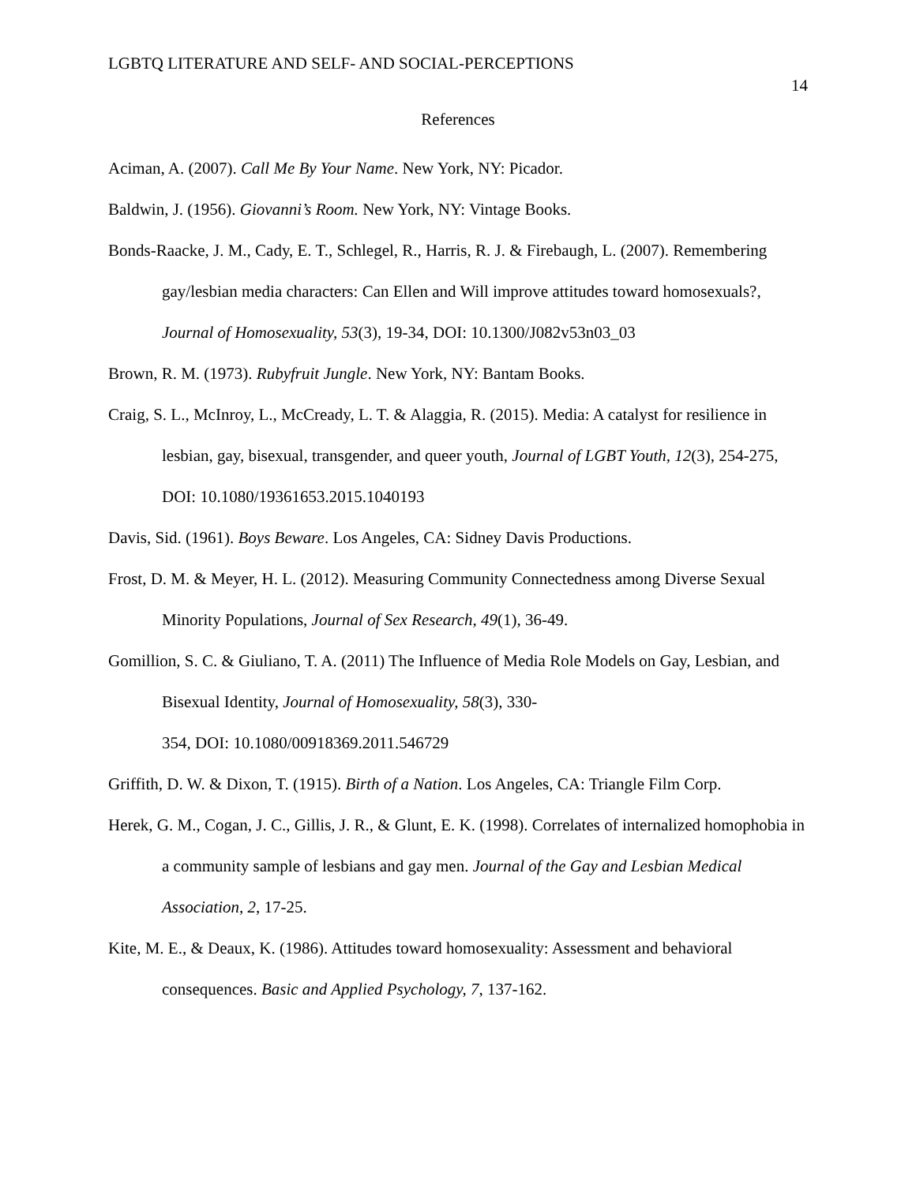LGBTQ LITERATURE AND SELF- AND SOCIAL-PERCEPTIONS 14
References
Aciman, A. (2007). Call Me By Your Name. New York, NY: Picador.
Baldwin, J. (1956). Giovanni’s Room. New York, NY: Vintage Books.
Bonds-Raacke, J. M., Cady, E. T., Schlegel, R., Harris, R. J. & Firebaugh, L. (2007). Remembering gay/lesbian media characters: Can Ellen and Will improve attitudes toward homosexuals?, Journal of Homosexuality, 53(3), 19-34, DOI: 10.1300/J082v53n03_03
Brown, R. M. (1973). Rubyfruit Jungle. New York, NY: Bantam Books.
Craig, S. L., McInroy, L., McCready, L. T. & Alaggia, R. (2015). Media: A catalyst for resilience in lesbian, gay, bisexual, transgender, and queer youth, Journal of LGBT Youth, 12(3), 254-275, DOI: 10.1080/19361653.2015.1040193
Davis, Sid. (1961). Boys Beware. Los Angeles, CA: Sidney Davis Productions.
Frost, D. M. & Meyer, H. L. (2012). Measuring Community Connectedness among Diverse Sexual Minority Populations, Journal of Sex Research, 49(1), 36-49.
Gomillion, S. C. & Giuliano, T. A. (2011) The Influence of Media Role Models on Gay, Lesbian, and Bisexual Identity, Journal of Homosexuality, 58(3), 330-
354, DOI: 10.1080/00918369.2011.546729
Griffith, D. W. & Dixon, T. (1915). Birth of a Nation. Los Angeles, CA: Triangle Film Corp.
Herek, G. M., Cogan, J. C., Gillis, J. R., & Glunt, E. K. (1998). Correlates of internalized homophobia in a community sample of lesbians and gay men. Journal of the Gay and Lesbian Medical Association, 2, 17-25.
Kite, M. E., & Deaux, K. (1986). Attitudes toward homosexuality: Assessment and behavioral consequences. Basic and Applied Psychology, 7, 137-162.